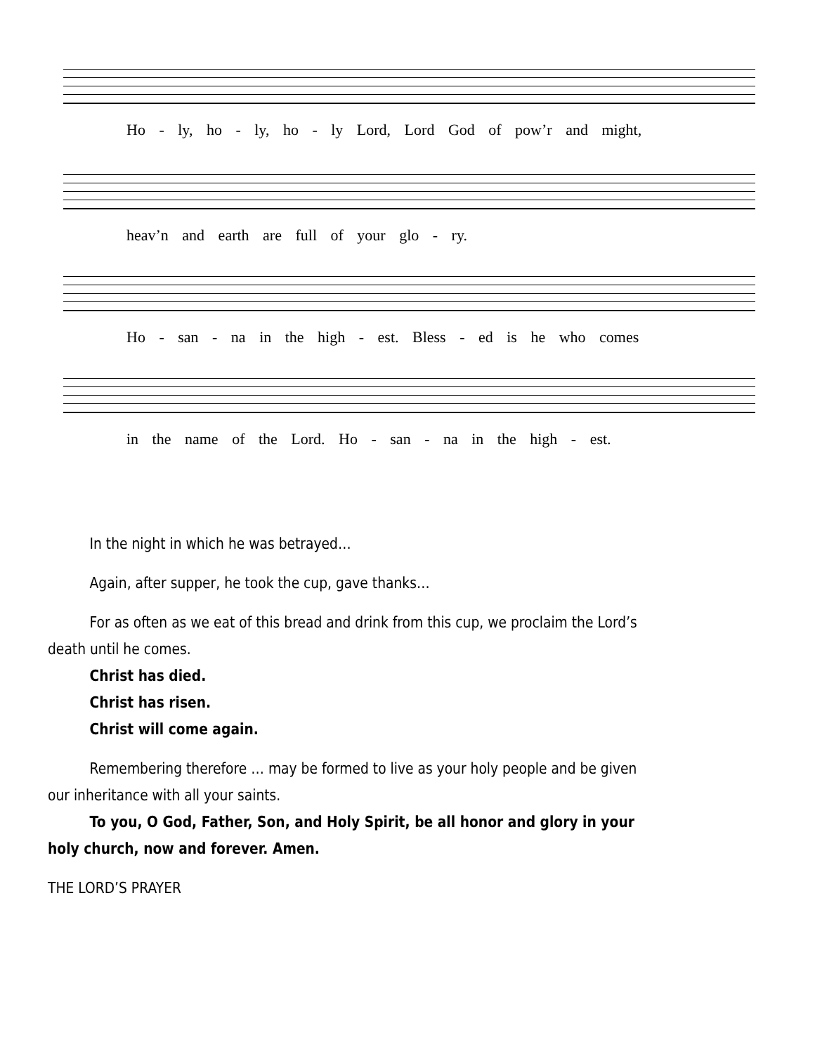Ho - ly, ho - ly, ho - ly Lord, Lord God of pow’r and might,
heav’n and earth are full of your glo - ry.
Ho - san - na in the high - est. Bless - ed is he who comes
in the name of the Lord. Ho - san - na in the high - est.
In the night in which he was betrayed…
Again, after supper, he took the cup, gave thanks…
For as often as we eat of this bread and drink from this cup, we proclaim the Lord’s death until he comes.
Christ has died.
Christ has risen.
Christ will come again.
Remembering therefore … may be formed to live as your holy people and be given our inheritance with all your saints.
To you, O God, Father, Son, and Holy Spirit, be all honor and glory in your holy church, now and forever. Amen.
THE LORD’S PRAYER